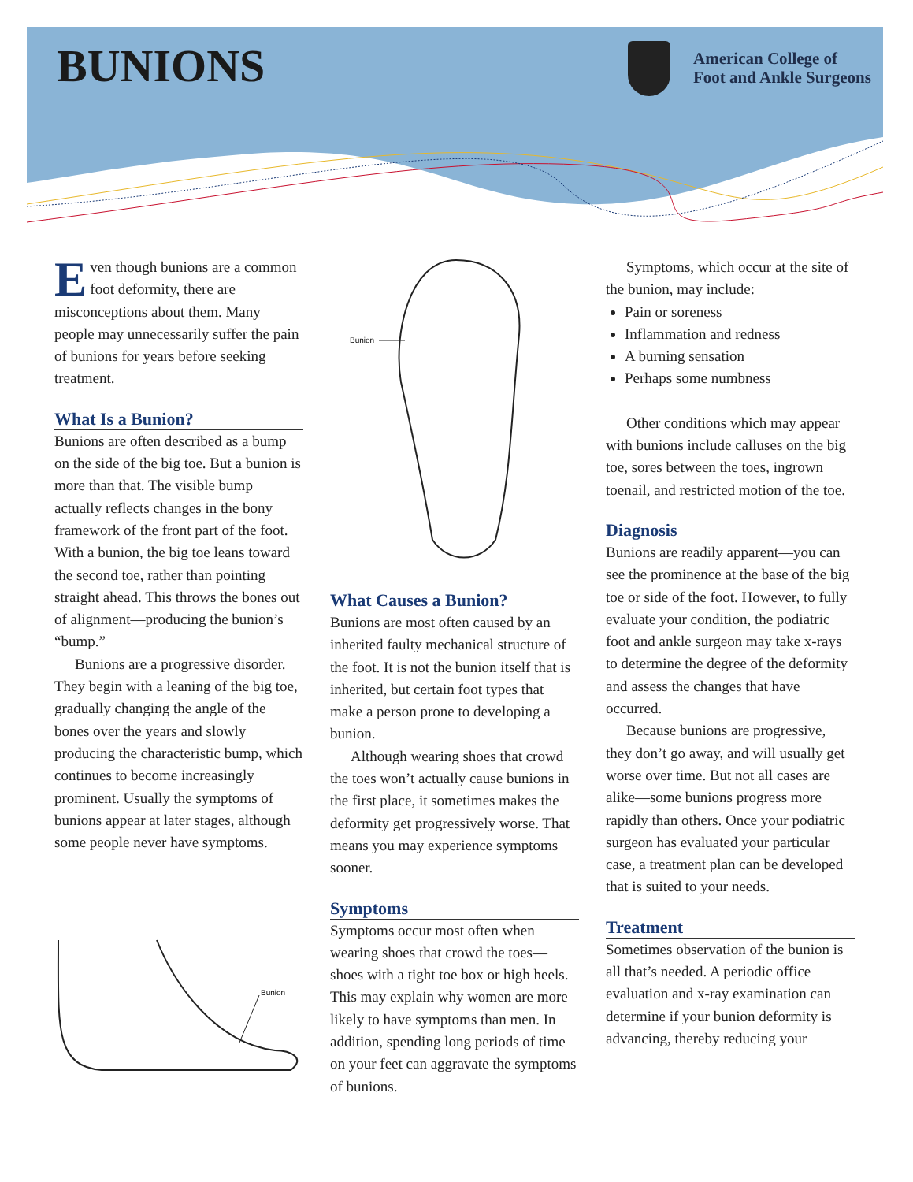BUNIONS
American College of
Foot and Ankle Surgeons
Even though bunions are a common foot deformity, there are misconceptions about them. Many people may unnecessarily suffer the pain of bunions for years before seeking treatment.
What Is a Bunion?
Bunions are often described as a bump on the side of the big toe. But a bunion is more than that. The visible bump actually reflects changes in the bony framework of the front part of the foot. With a bunion, the big toe leans toward the second toe, rather than pointing straight ahead. This throws the bones out of alignment—producing the bunion’s “bump.”
Bunions are a progressive disorder. They begin with a leaning of the big toe, gradually changing the angle of the bones over the years and slowly producing the characteristic bump, which continues to become increasingly prominent. Usually the symptoms of bunions appear at later stages, although some people never have symptoms.
Bunion
Bunion
What Causes a Bunion?
Bunions are most often caused by an inherited faulty mechanical structure of the foot. It is not the bunion itself that is inherited, but certain foot types that make a person prone to developing a bunion.
Although wearing shoes that crowd the toes won’t actually cause bunions in the first place, it sometimes makes the deformity get progressively worse. That means you may experience symptoms sooner.
Symptoms
Symptoms occur most often when wearing shoes that crowd the toes—shoes with a tight toe box or high heels. This may explain why women are more likely to have symptoms than men. In addition, spending long periods of time on your feet can aggravate the symptoms of bunions.
Symptoms, which occur at the site of the bunion, may include:
Pain or soreness
Inflammation and redness
A burning sensation
Perhaps some numbness
Other conditions which may appear with bunions include calluses on the big toe, sores between the toes, ingrown toenail, and restricted motion of the toe.
Diagnosis
Bunions are readily apparent—you can see the prominence at the base of the big toe or side of the foot. However, to fully evaluate your condition, the podiatric foot and ankle surgeon may take x-rays to determine the degree of the deformity and assess the changes that have occurred.
Because bunions are progressive, they don’t go away, and will usually get worse over time. But not all cases are alike—some bunions progress more rapidly than others. Once your podiatric surgeon has evaluated your particular case, a treatment plan can be developed that is suited to your needs.
Treatment
Sometimes observation of the bunion is all that’s needed. A periodic office evaluation and x-ray examination can determine if your bunion deformity is advancing, thereby reducing your